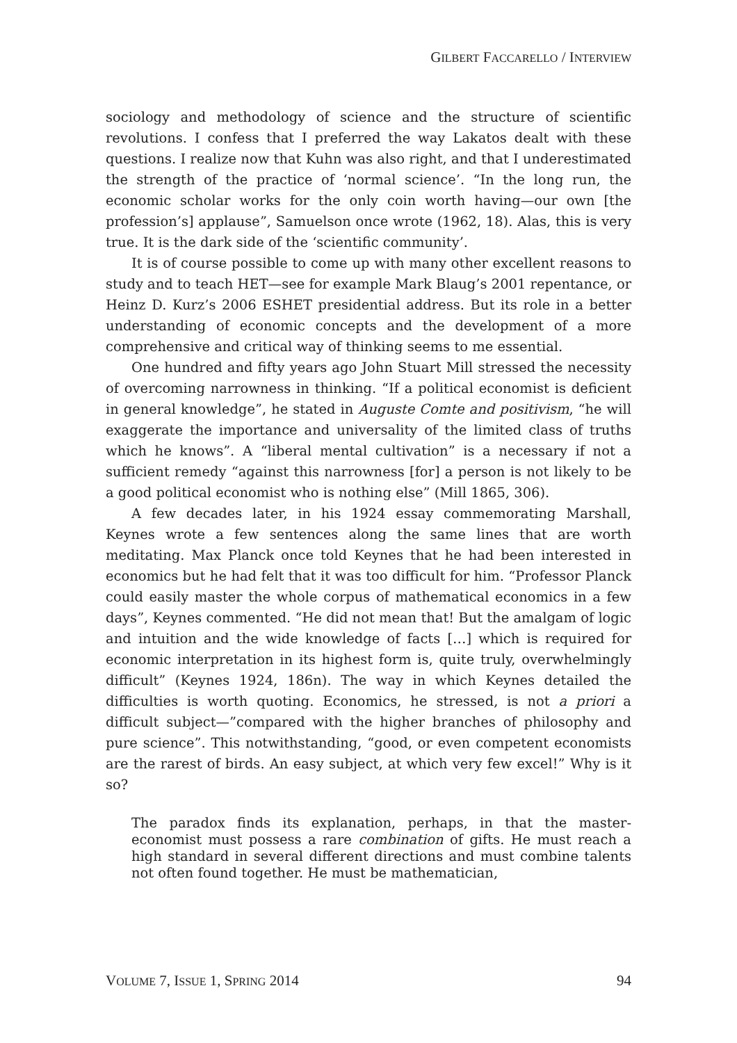GILBERT FACCARELLO / INTERVIEW
sociology and methodology of science and the structure of scientific revolutions. I confess that I preferred the way Lakatos dealt with these questions. I realize now that Kuhn was also right, and that I underestimated the strength of the practice of ‘normal science’. “In the long run, the economic scholar works for the only coin worth having—our own [the profession’s] applause”, Samuelson once wrote (1962, 18). Alas, this is very true. It is the dark side of the ‘scientific community’.
It is of course possible to come up with many other excellent reasons to study and to teach HET—see for example Mark Blaug’s 2001 repentance, or Heinz D. Kurz’s 2006 ESHET presidential address. But its role in a better understanding of economic concepts and the development of a more comprehensive and critical way of thinking seems to me essential.
One hundred and fifty years ago John Stuart Mill stressed the necessity of overcoming narrowness in thinking. “If a political economist is deficient in general knowledge”, he stated in Auguste Comte and positivism, “he will exaggerate the importance and universality of the limited class of truths which he knows”. A “liberal mental cultivation” is a necessary if not a sufficient remedy “against this narrowness [for] a person is not likely to be a good political economist who is nothing else” (Mill 1865, 306).
A few decades later, in his 1924 essay commemorating Marshall, Keynes wrote a few sentences along the same lines that are worth meditating. Max Planck once told Keynes that he had been interested in economics but he had felt that it was too difficult for him. “Professor Planck could easily master the whole corpus of mathematical economics in a few days”, Keynes commented. “He did not mean that! But the amalgam of logic and intuition and the wide knowledge of facts […] which is required for economic interpretation in its highest form is, quite truly, overwhelmingly difficult” (Keynes 1924, 186n). The way in which Keynes detailed the difficulties is worth quoting. Economics, he stressed, is not a priori a difficult subject—”compared with the higher branches of philosophy and pure science”. This notwithstanding, “good, or even competent economists are the rarest of birds. An easy subject, at which very few excel!” Why is it so?
The paradox finds its explanation, perhaps, in that the master-economist must possess a rare combination of gifts. He must reach a high standard in several different directions and must combine talents not often found together. He must be mathematician,
VOLUME 7, ISSUE 1, SPRING 2014 94